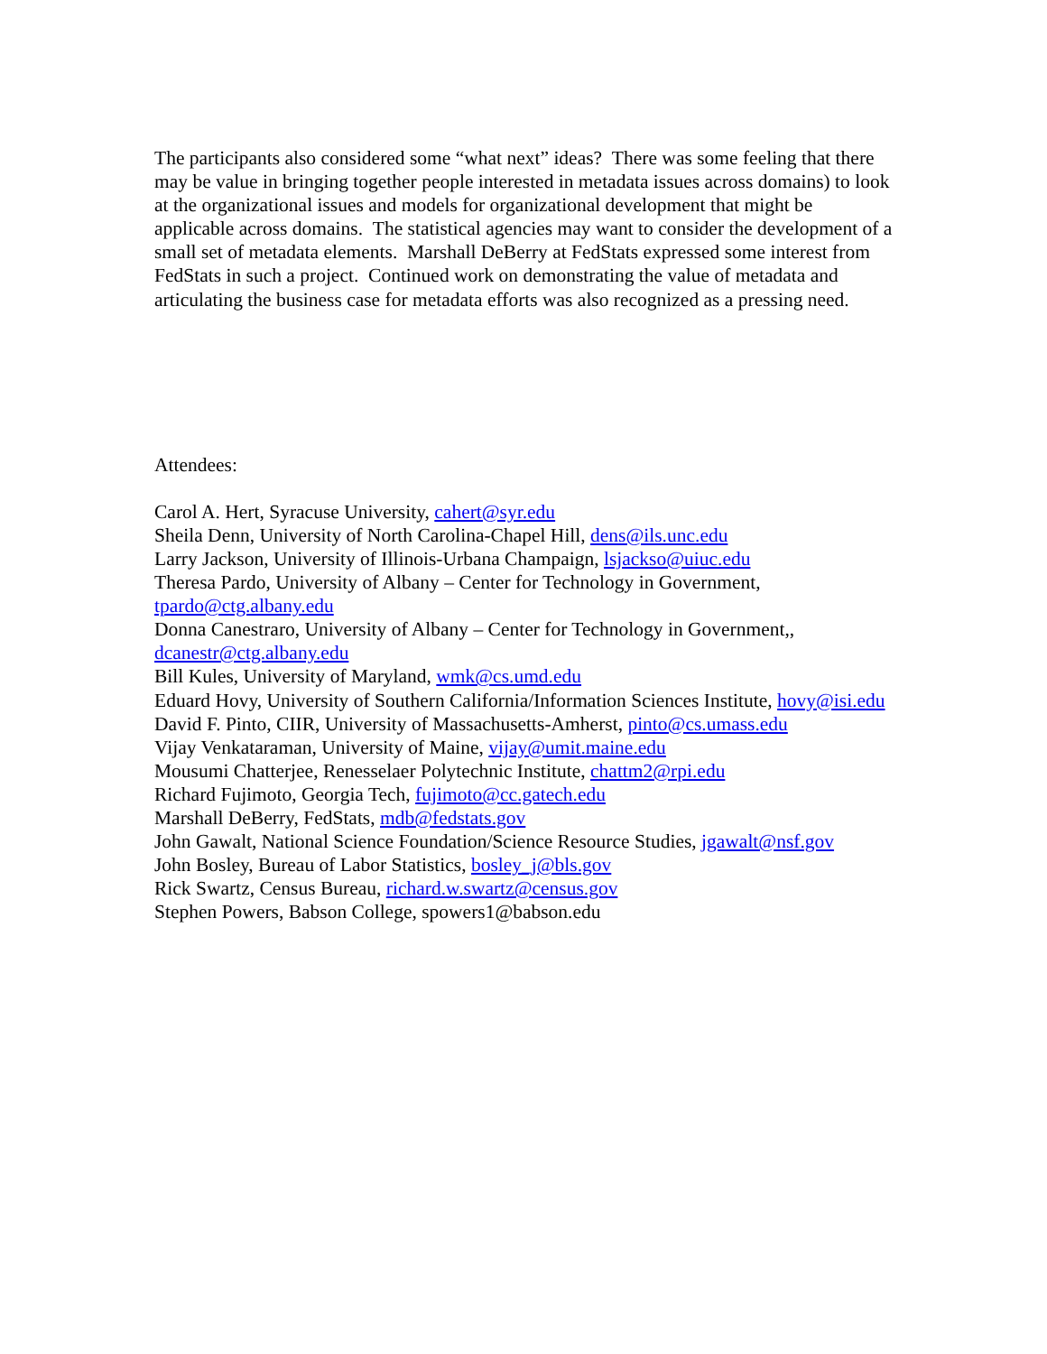The participants also considered some “what next” ideas? There was some feeling that there may be value in bringing together people interested in metadata issues across domains) to look at the organizational issues and models for organizational development that might be applicable across domains. The statistical agencies may want to consider the development of a small set of metadata elements. Marshall DeBerry at FedStats expressed some interest from FedStats in such a project. Continued work on demonstrating the value of metadata and articulating the business case for metadata efforts was also recognized as a pressing need.
Attendees:
Carol A. Hert, Syracuse University, cahert@syr.edu
Sheila Denn, University of North Carolina-Chapel Hill, dens@ils.unc.edu
Larry Jackson, University of Illinois-Urbana Champaign, lsjackso@uiuc.edu
Theresa Pardo, University of Albany – Center for Technology in Government, tpardo@ctg.albany.edu
Donna Canestraro, University of Albany – Center for Technology in Government,, dcanestr@ctg.albany.edu
Bill Kules, University of Maryland, wmk@cs.umd.edu
Eduard Hovy, University of Southern California/Information Sciences Institute, hovy@isi.edu
David F. Pinto, CIIR, University of Massachusetts-Amherst, pinto@cs.umass.edu
Vijay Venkataraman, University of Maine, vijay@umit.maine.edu
Mousumi Chatterjee, Renesselaer Polytechnic Institute, chattm2@rpi.edu
Richard Fujimoto, Georgia Tech, fujimoto@cc.gatech.edu
Marshall DeBerry, FedStats, mdb@fedstats.gov
John Gawalt, National Science Foundation/Science Resource Studies, jgawalt@nsf.gov
John Bosley, Bureau of Labor Statistics, bosley_j@bls.gov
Rick Swartz, Census Bureau, richard.w.swartz@census.gov
Stephen Powers, Babson College, spowers1@babson.edu